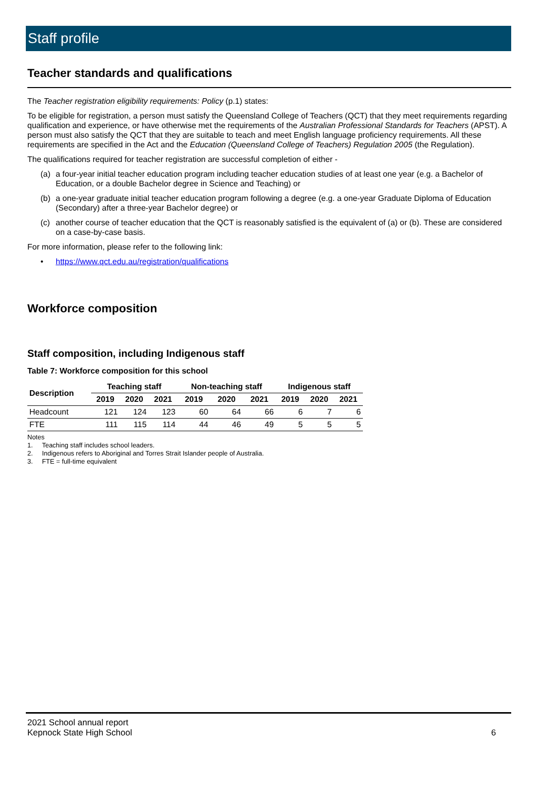Staff profile
Teacher standards and qualifications
The Teacher registration eligibility requirements: Policy (p.1) states:
To be eligible for registration, a person must satisfy the Queensland College of Teachers (QCT) that they meet requirements regarding qualification and experience, or have otherwise met the requirements of the Australian Professional Standards for Teachers (APST). A person must also satisfy the QCT that they are suitable to teach and meet English language proficiency requirements. All these requirements are specified in the Act and the Education (Queensland College of Teachers) Regulation 2005 (the Regulation).
The qualifications required for teacher registration are successful completion of either -
(a) a four-year initial teacher education program including teacher education studies of at least one year (e.g. a Bachelor of Education, or a double Bachelor degree in Science and Teaching) or
(b) a one-year graduate initial teacher education program following a degree (e.g. a one-year Graduate Diploma of Education (Secondary) after a three-year Bachelor degree) or
(c) another course of teacher education that the QCT is reasonably satisfied is the equivalent of (a) or (b). These are considered on a case-by-case basis.
For more information, please refer to the following link:
• https://www.qct.edu.au/registration/qualifications
Workforce composition
Staff composition, including Indigenous staff
Table 7: Workforce composition for this school
| Description | Teaching staff | | | Non-teaching staff | | | Indigenous staff | | |
| --- | --- | --- | --- | --- | --- | --- | --- | --- | --- |
| | 2019 | 2020 | 2021 | 2019 | 2020 | 2021 | 2019 | 2020 | 2021 |
| Headcount | 121 | 124 | 123 | 60 | 64 | 66 | 6 | 7 | 6 |
| FTE | 111 | 115 | 114 | 44 | 46 | 49 | 5 | 5 | 5 |
Notes
1. Teaching staff includes school leaders.
2. Indigenous refers to Aboriginal and Torres Strait Islander people of Australia.
3. FTE = full-time equivalent
2021 School annual report
Kepnock State High School
6